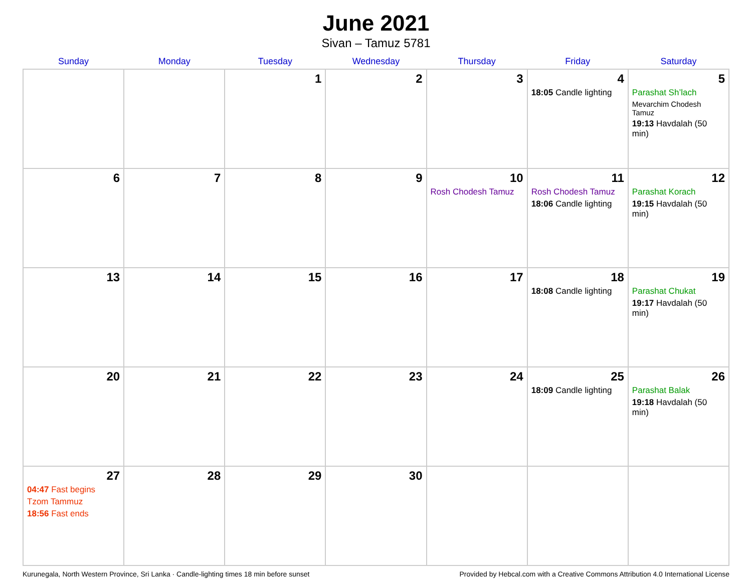June 2021
Sivan – Tamuz 5781
| Sunday | Monday | Tuesday | Wednesday | Thursday | Friday | Saturday |
| --- | --- | --- | --- | --- | --- | --- |
| | | 1 | 2 | 3 | 4 18:05 Candle lighting | 5 Parashat Sh’lach Mevarchim Chodesh Tamuz 19:13 Havdalah (50 min) |
| 6 | 7 | 8 | 9 | 10 Rosh Chodesh Tamuz | 11 Rosh Chodesh Tamuz 18:06 Candle lighting | 12 Parashat Korach 19:15 Havdalah (50 min) |
| 13 | 14 | 15 | 16 | 17 | 18 18:08 Candle lighting | 19 Parashat Chukat 19:17 Havdalah (50 min) |
| 20 | 21 | 22 | 23 | 24 | 25 18:09 Candle lighting | 26 Parashat Balak 19:18 Havdalah (50 min) |
| 27 04:47 Fast begins Tzom Tammuz 18:56 Fast ends | 28 | 29 | 30 | | | |
Kurunegala, North Western Province, Sri Lanka · Candle-lighting times 18 min before sunset Provided by Hebcal.com with a Creative Commons Attribution 4.0 International License